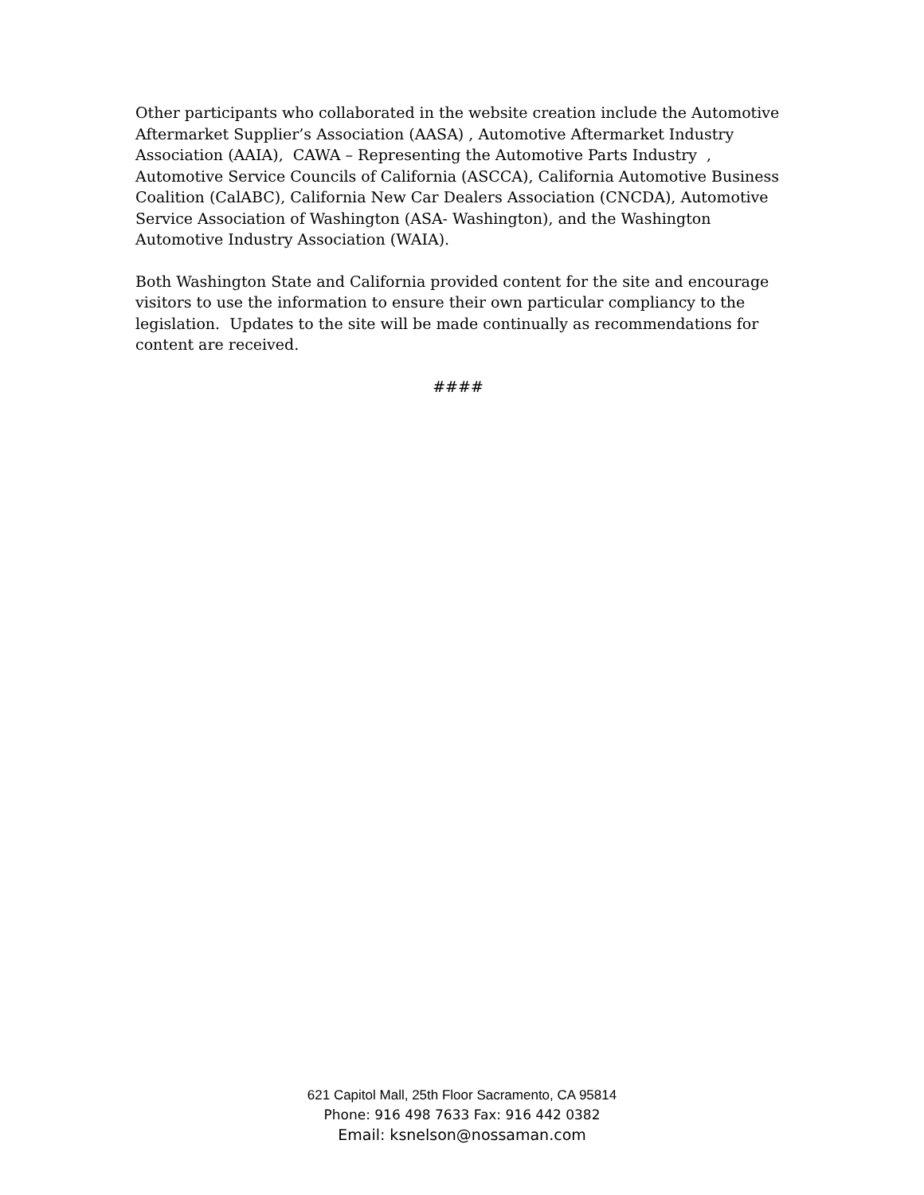Other participants who collaborated in the website creation include the Automotive Aftermarket Supplier’s Association (AASA) , Automotive Aftermarket Industry Association (AAIA), CAWA – Representing the Automotive Parts Industry , Automotive Service Councils of California (ASCCA), California Automotive Business Coalition (CalABC), California New Car Dealers Association (CNCDA), Automotive Service Association of Washington (ASA- Washington), and the Washington Automotive Industry Association (WAIA).
Both Washington State and California provided content for the site and encourage visitors to use the information to ensure their own particular compliancy to the legislation. Updates to the site will be made continually as recommendations for content are received.
####
621 Capitol Mall, 25th Floor Sacramento, CA 95814
Phone: 916 498 7633 Fax: 916 442 0382
Email: ksnelson@nossaman.com